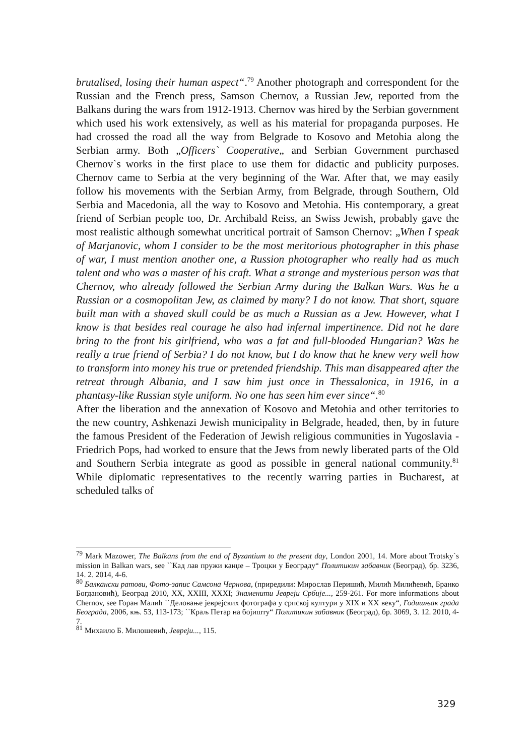brutalised, losing their human aspect“.<sup>79</sup> Another photograph and correspondent for the Russian and the French press, Samson Chernov, a Russian Jew, reported from the Balkans during the wars from 1912-1913. Chernov was hired by the Serbian government which used his work extensively, as well as his material for propaganda purposes. He had crossed the road all the way from Belgrade to Kosovo and Metohia along the Serbian army. Both „Officers` Cooperative„ and Serbian Government purchased Chernov`s works in the first place to use them for didactic and publicity purposes. Chernov came to Serbia at the very beginning of the War. After that, we may easily follow his movements with the Serbian Army, from Belgrade, through Southern, Old Serbia and Macedonia, all the way to Kosovo and Metohia. His contemporary, a great friend of Serbian people too, Dr. Archibald Reiss, an Swiss Jewish, probably gave the most realistic although somewhat uncritical portrait of Samson Chernov: „When I speak of Marjanovic, whom I consider to be the most meritorious photographer in this phase of war, I must mention another one, a Russion photographer who really had as much talent and who was a master of his craft. What a strange and mysterious person was that Chernov, who already followed the Serbian Army during the Balkan Wars. Was he a Russian or a cosmopolitan Jew, as claimed by many? I do not know. That short, square built man with a shaved skull could be as much a Russian as a Jew. However, what I know is that besides real courage he also had infernal impertinence. Did not he dare bring to the front his girlfriend, who was a fat and full-blooded Hungarian? Was he really a true friend of Serbia? I do not know, but I do know that he knew very well how to transform into money his true or pretended friendship. This man disappeared after the retreat through Albania, and I saw him just once in Thessalonica, in 1916, in a phantasy-like Russian style uniform. No one has seen him ever since“.<sup>80</sup>
After the liberation and the annexation of Kosovo and Metohia and other territories to the new country, Ashkenazi Jewish municipality in Belgrade, headed, then, by in future the famous President of the Federation of Jewish religious communities in Yugoslavia - Friedrich Pops, had worked to ensure that the Jews from newly liberated parts of the Old and Southern Serbia integrate as good as possible in general national community.<sup>81</sup> While diplomatic representatives to the recently warring parties in Bucharest, at scheduled talks of
<sup>79</sup> Mark Mazower, The Balkans from the end of Byzantium to the present day, London 2001, 14. More about Trotsky`s mission in Balkan wars, see ``Кад лав пружи канџе – Троцки у Београду“ Политикин забавник (Београд), бр. 3236, 14. 2. 2014, 4-6.
<sup>80</sup> Балкански ратови, Фото-запис Самсона Чернова, (приредили: Мирослав Перишић, Милић Милићевић, Бранко Богдановић), Београд 2010, XX, XXIII, XXXI; Знаменити Јевреји Србије..., 259-261. For more informations about Chernov, see Горан Малић ``Деловање јеврејских фотографа у српској култури у XIX и XX веку“, Годишњак града Београда, 2006, књ. 53, 113-173; ``Краљ Петар на бојишту“ Политикин забавник (Београд), бр. 3069, 3. 12. 2010, 4-7.
<sup>81</sup> Михаило Б. Милошевић, Јевреји..., 115.
329